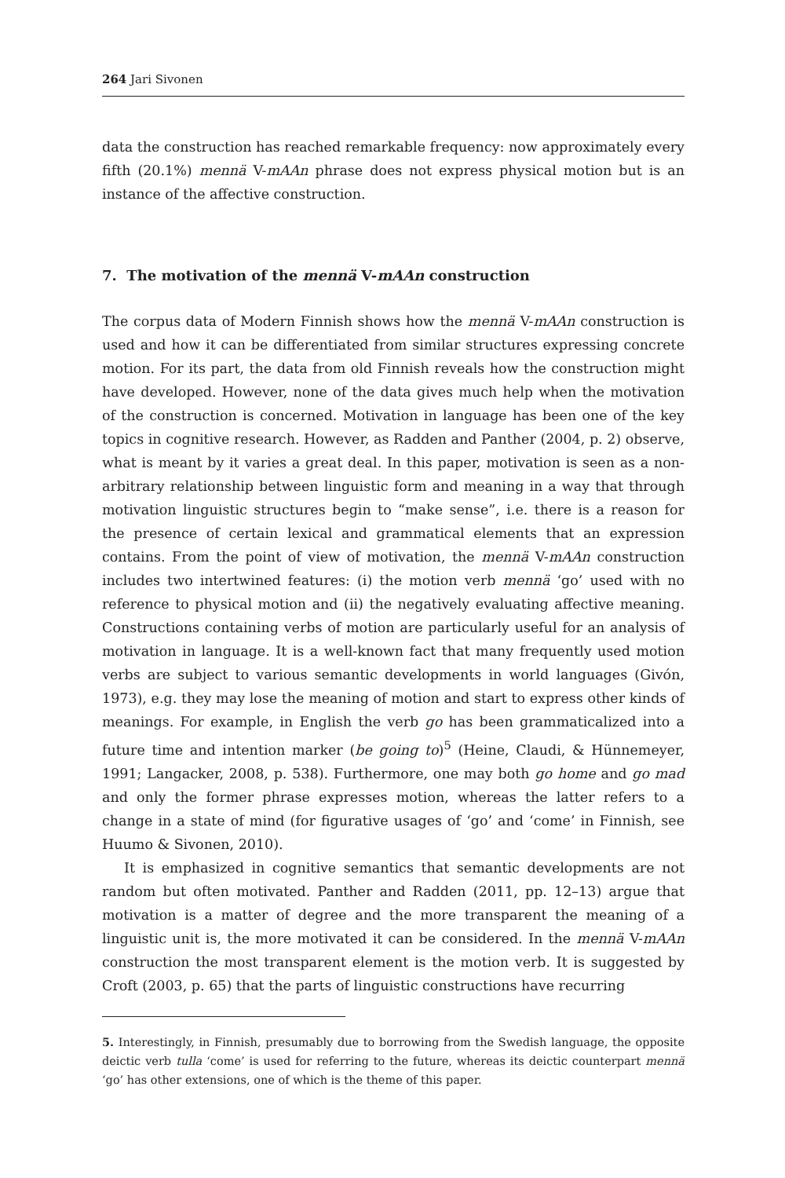264 Jari Sivonen
data the construction has reached remarkable frequency: now approximately every fifth (20.1%) mennä V-mAAn phrase does not express physical motion but is an instance of the affective construction.
7. The motivation of the mennä V-mAAn construction
The corpus data of Modern Finnish shows how the mennä V-mAAn construction is used and how it can be differentiated from similar structures expressing concrete motion. For its part, the data from old Finnish reveals how the construction might have developed. However, none of the data gives much help when the motivation of the construction is concerned. Motivation in language has been one of the key topics in cognitive research. However, as Radden and Panther (2004, p. 2) observe, what is meant by it varies a great deal. In this paper, motivation is seen as a non-arbitrary relationship between linguistic form and meaning in a way that through motivation linguistic structures begin to “make sense”, i.e. there is a reason for the presence of certain lexical and grammatical elements that an expression contains. From the point of view of motivation, the mennä V-mAAn construction includes two intertwined features: (i) the motion verb mennä ‘go’ used with no reference to physical motion and (ii) the negatively evaluating affective meaning. Constructions containing verbs of motion are particularly useful for an analysis of motivation in language. It is a well-known fact that many frequently used motion verbs are subject to various semantic developments in world languages (Givón, 1973), e.g. they may lose the meaning of motion and start to express other kinds of meanings. For example, in English the verb go has been grammaticalized into a future time and intention marker (be going to)<sup>5</sup> (Heine, Claudi, & Hünnemeyer, 1991; Langacker, 2008, p. 538). Furthermore, one may both go home and go mad and only the former phrase expresses motion, whereas the latter refers to a change in a state of mind (for figurative usages of ‘go’ and ‘come’ in Finnish, see Huumo & Sivonen, 2010).
It is emphasized in cognitive semantics that semantic developments are not random but often motivated. Panther and Radden (2011, pp. 12–13) argue that motivation is a matter of degree and the more transparent the meaning of a linguistic unit is, the more motivated it can be considered. In the mennä V-mAAn construction the most transparent element is the motion verb. It is suggested by Croft (2003, p. 65) that the parts of linguistic constructions have recurring
5. Interestingly, in Finnish, presumably due to borrowing from the Swedish language, the opposite deictic verb tulla ‘come’ is used for referring to the future, whereas its deictic counterpart mennä ‘go’ has other extensions, one of which is the theme of this paper.